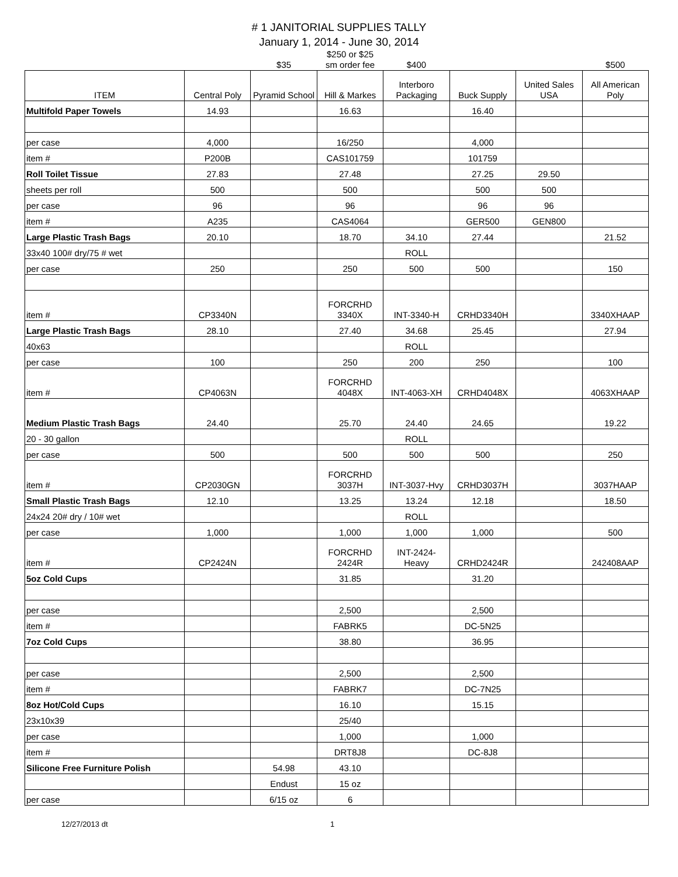# 1 JANITORIAL SUPPLIES TALLY
January 1, 2014 - June 30, 2014
| | | $35 | $250 or $25 sm order fee | $400 | | | $500 |
| ITEM | Central Poly | Pyramid School | Hill & Markes | Interboro Packaging | Buck Supply | United Sales USA | All American Poly |
| Multifold Paper Towels | 14.93 | | 16.63 | | 16.40 | | |
| per case | 4,000 | | 16/250 | | 4,000 | | |
| item # | P200B | | CAS101759 | | 101759 | | |
| Roll Toilet Tissue | 27.83 | | 27.48 | | 27.25 | 29.50 | |
| sheets per roll | 500 | | 500 | | 500 | 500 | |
| per case | 96 | | 96 | | 96 | 96 | |
| item # | A235 | | CAS4064 | | GER500 | GEN800 | |
| Large Plastic Trash Bags | 20.10 | | 18.70 | 34.10 | 27.44 | | 21.52 |
| 33x40 100# dry/75 # wet | | | | ROLL | | | |
| per case | 250 | | 250 | 500 | 500 | | 150 |
| item # | CP3340N | | FORCRHD 3340X | INT-3340-H | CRHD3340H | | 3340XHAAP |
| Large Plastic Trash Bags | 28.10 | | 27.40 | 34.68 | 25.45 | | 27.94 |
| 40x63 | | | | ROLL | | | |
| per case | 100 | | 250 | 200 | 250 | | 100 |
| item # | CP4063N | | FORCRHD 4048X | INT-4063-XH | CRHD4048X | | 4063XHAAP |
| Medium Plastic Trash Bags | 24.40 | | 25.70 | 24.40 | 24.65 | | 19.22 |
| 20 - 30 gallon | | | | ROLL | | | |
| per case | 500 | | 500 | 500 | 500 | | 250 |
| item # | CP2030GN | | FORCRHD 3037H | INT-3037-Hvy | CRHD3037H | | 3037HAAP |
| Small Plastic Trash Bags | 12.10 | | 13.25 | 13.24 | 12.18 | | 18.50 |
| 24x24 20# dry / 10# wet | | | | ROLL | | | |
| per case | 1,000 | | 1,000 | 1,000 | 1,000 | | 500 |
| item # | CP2424N | | FORCRHD 2424R | INT-2424-Heavy | CRHD2424R | | 242408AAP |
| 5oz Cold Cups | | | 31.85 | | 31.20 | | |
| per case | | | 2,500 | | 2,500 | | |
| item # | | | FABRK5 | | DC-5N25 | | |
| 7oz Cold Cups | | | 38.80 | | 36.95 | | |
| per case | | | 2,500 | | 2,500 | | |
| item # | | | FABRK7 | | DC-7N25 | | |
| 8oz Hot/Cold Cups | | | 16.10 | | 15.15 | | |
| 23x10x39 | | | 25/40 | | | | |
| per case | | | 1,000 | | 1,000 | | |
| item # | | | DRT8J8 | | DC-8J8 | | |
| Silicone Free Furniture Polish | | 54.98 | 43.10 | | | | |
| | | Endust | 15 oz | | | | |
| per case | | 6/15 oz | 6 | | | | |
12/27/2013 dt 1